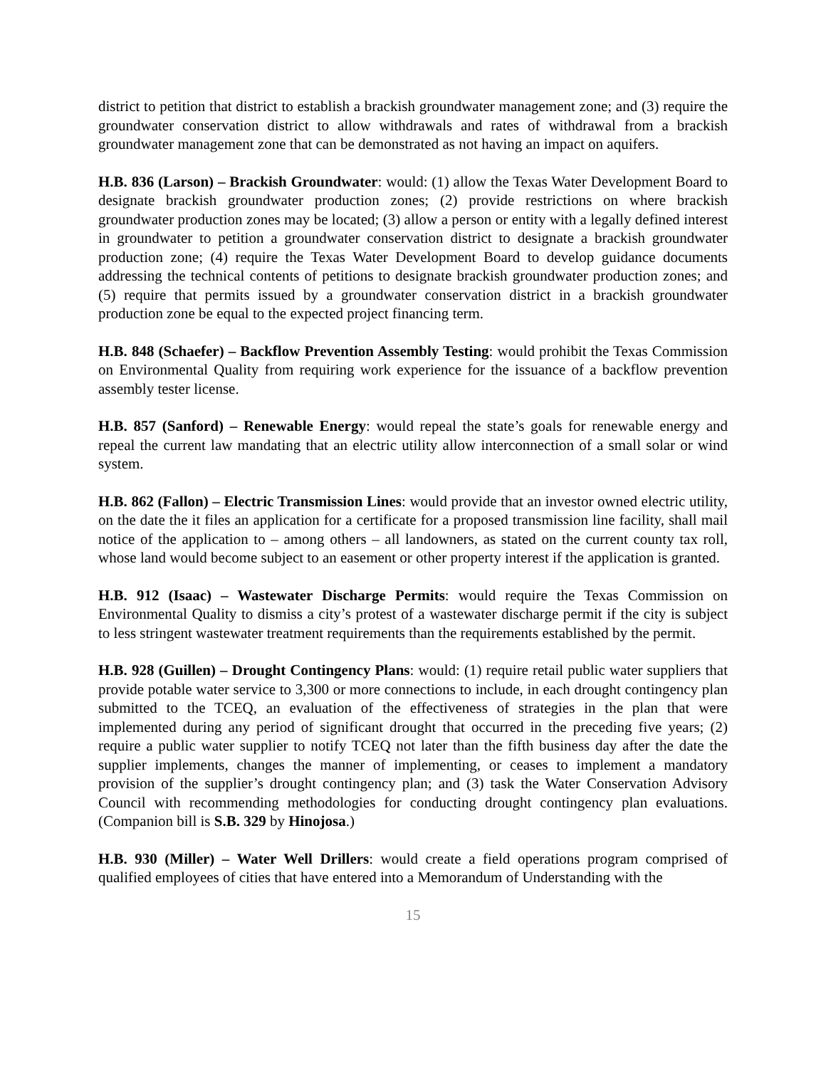district to petition that district to establish a brackish groundwater management zone; and (3) require the groundwater conservation district to allow withdrawals and rates of withdrawal from a brackish groundwater management zone that can be demonstrated as not having an impact on aquifers.
H.B. 836 (Larson) – Brackish Groundwater: would: (1) allow the Texas Water Development Board to designate brackish groundwater production zones; (2) provide restrictions on where brackish groundwater production zones may be located; (3) allow a person or entity with a legally defined interest in groundwater to petition a groundwater conservation district to designate a brackish groundwater production zone; (4) require the Texas Water Development Board to develop guidance documents addressing the technical contents of petitions to designate brackish groundwater production zones; and (5) require that permits issued by a groundwater conservation district in a brackish groundwater production zone be equal to the expected project financing term.
H.B. 848 (Schaefer) – Backflow Prevention Assembly Testing: would prohibit the Texas Commission on Environmental Quality from requiring work experience for the issuance of a backflow prevention assembly tester license.
H.B. 857 (Sanford) – Renewable Energy: would repeal the state’s goals for renewable energy and repeal the current law mandating that an electric utility allow interconnection of a small solar or wind system.
H.B. 862 (Fallon) – Electric Transmission Lines: would provide that an investor owned electric utility, on the date the it files an application for a certificate for a proposed transmission line facility, shall mail notice of the application to – among others – all landowners, as stated on the current county tax roll, whose land would become subject to an easement or other property interest if the application is granted.
H.B. 912 (Isaac) – Wastewater Discharge Permits: would require the Texas Commission on Environmental Quality to dismiss a city’s protest of a wastewater discharge permit if the city is subject to less stringent wastewater treatment requirements than the requirements established by the permit.
H.B. 928 (Guillen) – Drought Contingency Plans: would: (1) require retail public water suppliers that provide potable water service to 3,300 or more connections to include, in each drought contingency plan submitted to the TCEQ, an evaluation of the effectiveness of strategies in the plan that were implemented during any period of significant drought that occurred in the preceding five years; (2) require a public water supplier to notify TCEQ not later than the fifth business day after the date the supplier implements, changes the manner of implementing, or ceases to implement a mandatory provision of the supplier’s drought contingency plan; and (3) task the Water Conservation Advisory Council with recommending methodologies for conducting drought contingency plan evaluations. (Companion bill is S.B. 329 by Hinojosa.)
H.B. 930 (Miller) – Water Well Drillers: would create a field operations program comprised of qualified employees of cities that have entered into a Memorandum of Understanding with the
15